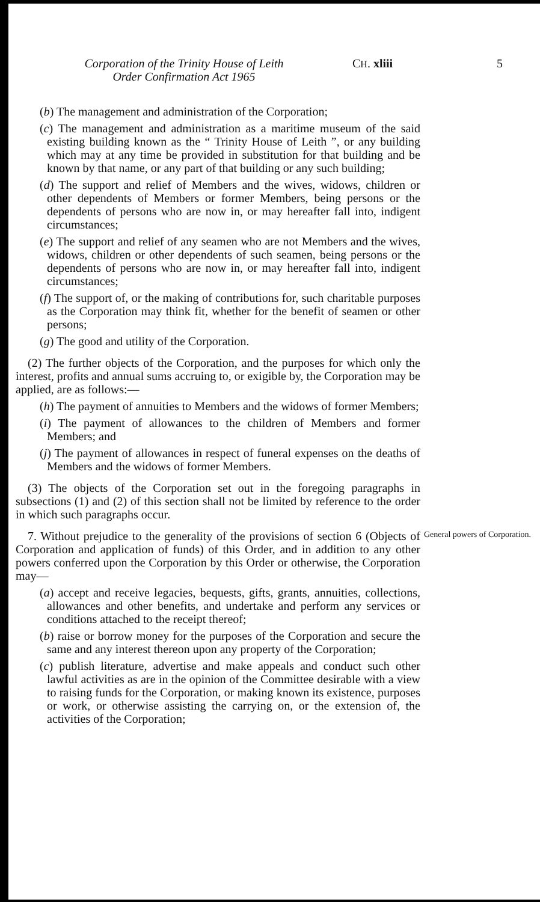Corporation of the Trinity House of Leith
Order Confirmation Act 1965
CH. xliii 5
(b) The management and administration of the Corporation;
(c) The management and administration as a maritime museum of the said existing building known as the “ Trinity House of Leith ”, or any building which may at any time be provided in substitution for that building and be known by that name, or any part of that building or any such building;
(d) The support and relief of Members and the wives, widows, children or other dependents of Members or former Members, being persons or the dependents of persons who are now in, or may hereafter fall into, indigent circumstances;
(e) The support and relief of any seamen who are not Members and the wives, widows, children or other dependents of such seamen, being persons or the dependents of persons who are now in, or may hereafter fall into, indigent circumstances;
(f) The support of, or the making of contributions for, such charitable purposes as the Corporation may think fit, whether for the benefit of seamen or other persons;
(g) The good and utility of the Corporation.
(2) The further objects of the Corporation, and the purposes for which only the interest, profits and annual sums accruing to, or exigible by, the Corporation may be applied, are as follows:—
(h) The payment of annuities to Members and the widows of former Members;
(i) The payment of allowances to the children of Members and former Members; and
(j) The payment of allowances in respect of funeral expenses on the deaths of Members and the widows of former Members.
(3) The objects of the Corporation set out in the foregoing paragraphs in subsections (1) and (2) of this section shall not be limited by reference to the order in which such paragraphs occur.
7. Without prejudice to the generality of the provisions of section 6 (Objects of Corporation and application of funds) of this Order, and in addition to any other powers conferred upon the Corporation by this Order or otherwise, the Corporation may—
General powers of Corporation.
(a) accept and receive legacies, bequests, gifts, grants, annuities, collections, allowances and other benefits, and undertake and perform any services or conditions attached to the receipt thereof;
(b) raise or borrow money for the purposes of the Corporation and secure the same and any interest thereon upon any property of the Corporation;
(c) publish literature, advertise and make appeals and conduct such other lawful activities as are in the opinion of the Committee desirable with a view to raising funds for the Corporation, or making known its existence, purposes or work, or otherwise assisting the carrying on, or the extension of, the activities of the Corporation;